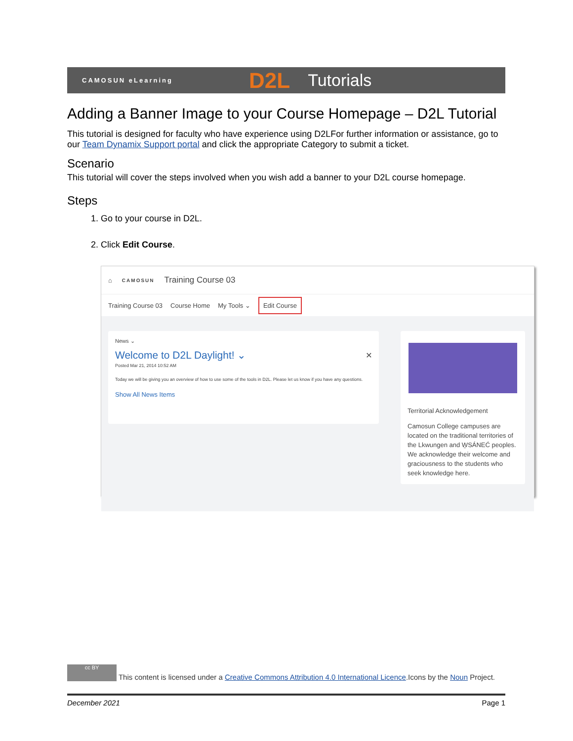CAMOSUN eLearning D2L Tutorials
Adding a Banner Image to your Course Homepage – D2L Tutorial
This tutorial is designed for faculty who have experience using D2LFor further information or assistance, go to our Team Dynamix Support portal and click the appropriate Category to submit a ticket.
Scenario
This tutorial will cover the steps involved when you wish add a banner to your D2L course homepage.
Steps
1. Go to your course in D2L.
2. Click Edit Course.
⌂ CAMOSUN Training Course 03
Training Course 03 Course Home My Tools ⌄ Edit Course
News ⌄
Welcome to D2L Daylight! ⌄ ×
Posted Mar 21, 2014 10:52 AM
Today we will be giving you an overview of how to use some of the tools in D2L. Please let us know if you have any questions.
Show All News Items
Territorial Acknowledgement
Camosun College campuses are located on the traditional territories of the Lkwungen and W̱SÁNEĆ peoples. We acknowledge their welcome and graciousness to the students who seek knowledge here.
cc BY This content is licensed under a Creative Commons Attribution 4.0 International Licence.Icons by the Noun Project.
December 2021 Page 1